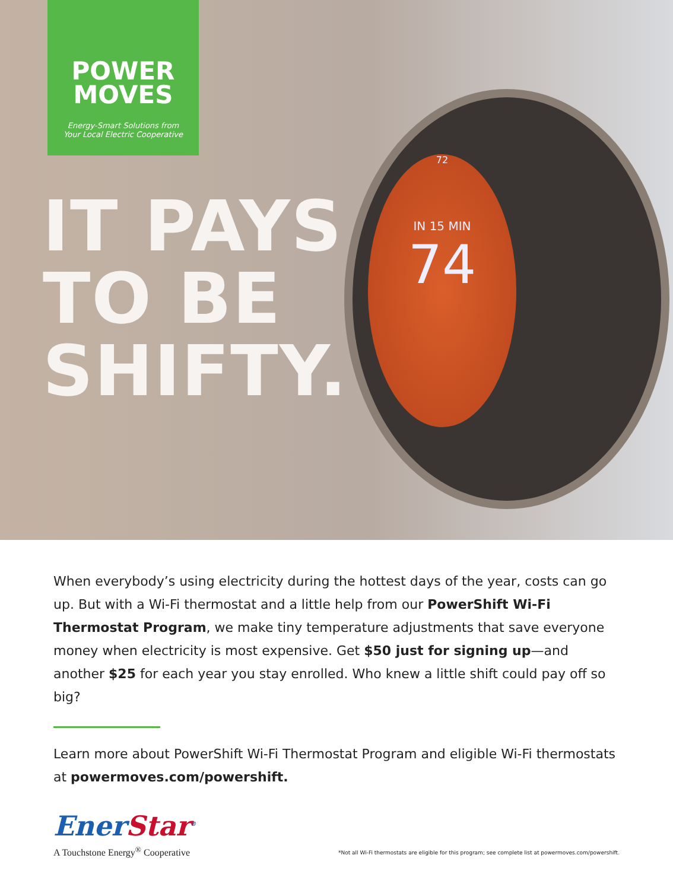72
IN 15 MIN
74
POWER
MOVES
Energy-Smart Solutions from
Your Local Electric Cooperative
IT PAYS
TO BE
SHIFTY.
When everybody’s using electricity during the hottest days of the year, costs can go up. But with a Wi-Fi thermostat and a little help from our PowerShift Wi-Fi Thermostat Program, we make tiny temperature adjustments that save everyone money when electricity is most expensive. Get $50 just for signing up—and another $25 for each year you stay enrolled. Who knew a little shift could pay off so big?
Learn more about PowerShift Wi-Fi Thermostat Program and eligible Wi-Fi thermostats at powermoves.com/powershift.
EnerStar<sup>®</sup>
A Touchstone Energy<sup>®</sup> Cooperative
*Not all Wi-Fi thermostats are eligible for this program; see complete list at powermoves.com/powershift.